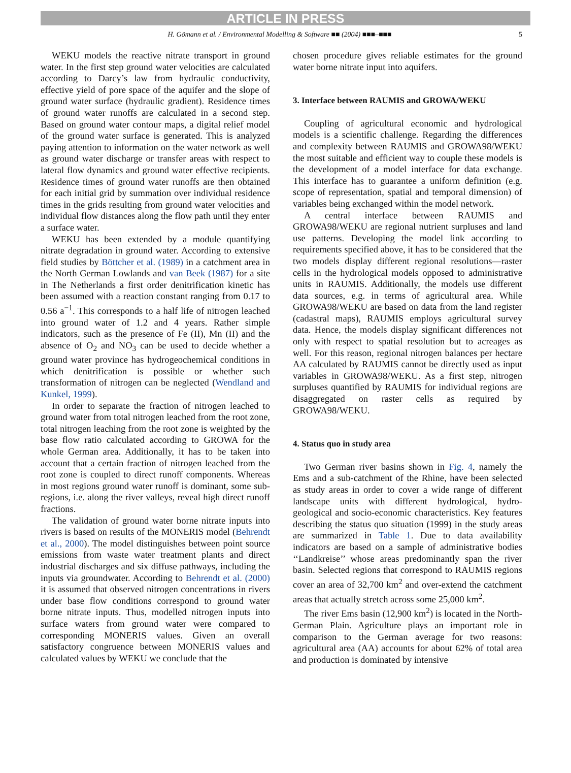ARTICLE IN PRESS
H. Gömann et al. / Environmental Modelling & Software ■■ (2004) ■■■–■■■ 5
WEKU models the reactive nitrate transport in ground water. In the first step ground water velocities are calculated according to Darcy’s law from hydraulic conductivity, effective yield of pore space of the aquifer and the slope of ground water surface (hydraulic gradient). Residence times of ground water runoffs are calculated in a second step. Based on ground water contour maps, a digital relief model of the ground water surface is generated. This is analyzed paying attention to information on the water network as well as ground water discharge or transfer areas with respect to lateral flow dynamics and ground water effective recipients. Residence times of ground water runoffs are then obtained for each initial grid by summation over individual residence times in the grids resulting from ground water velocities and individual flow distances along the flow path until they enter a surface water.
WEKU has been extended by a module quantifying nitrate degradation in ground water. According to extensive field studies by Böttcher et al. (1989) in a catchment area in the North German Lowlands and van Beek (1987) for a site in The Netherlands a first order denitrification kinetic has been assumed with a reaction constant ranging from 0.17 to 0.56 a<sup>−1</sup>. This corresponds to a half life of nitrogen leached into ground water of 1.2 and 4 years. Rather simple indicators, such as the presence of Fe (II), Mn (II) and the absence of O<sub>2</sub> and NO<sub>3</sub> can be used to decide whether a ground water province has hydrogeochemical conditions in which denitrification is possible or whether such transformation of nitrogen can be neglected (Wendland and Kunkel, 1999).
In order to separate the fraction of nitrogen leached to ground water from total nitrogen leached from the root zone, total nitrogen leaching from the root zone is weighted by the base flow ratio calculated according to GROWA for the whole German area. Additionally, it has to be taken into account that a certain fraction of nitrogen leached from the root zone is coupled to direct runoff components. Whereas in most regions ground water runoff is dominant, some sub-regions, i.e. along the river valleys, reveal high direct runoff fractions.
The validation of ground water borne nitrate inputs into rivers is based on results of the MONERIS model (Behrendt et al., 2000). The model distinguishes between point source emissions from waste water treatment plants and direct industrial discharges and six diffuse pathways, including the inputs via groundwater. According to Behrendt et al. (2000) it is assumed that observed nitrogen concentrations in rivers under base flow conditions correspond to ground water borne nitrate inputs. Thus, modelled nitrogen inputs into surface waters from ground water were compared to corresponding MONERIS values. Given an overall satisfactory congruence between MONERIS values and calculated values by WEKU we conclude that the
chosen procedure gives reliable estimates for the ground water borne nitrate input into aquifers.
3. Interface between RAUMIS and GROWA/WEKU
Coupling of agricultural economic and hydrological models is a scientific challenge. Regarding the differences and complexity between RAUMIS and GROWA98/WEKU the most suitable and efficient way to couple these models is the development of a model interface for data exchange. This interface has to guarantee a uniform definition (e.g. scope of representation, spatial and temporal dimension) of variables being exchanged within the model network.
A central interface between RAUMIS and GROWA98/WEKU are regional nutrient surpluses and land use patterns. Developing the model link according to requirements specified above, it has to be considered that the two models display different regional resolutions—raster cells in the hydrological models opposed to administrative units in RAUMIS. Additionally, the models use different data sources, e.g. in terms of agricultural area. While GROWA98/WEKU are based on data from the land register (cadastral maps), RAUMIS employs agricultural survey data. Hence, the models display significant differences not only with respect to spatial resolution but to acreages as well. For this reason, regional nitrogen balances per hectare AA calculated by RAUMIS cannot be directly used as input variables in GROWA98/WEKU. As a first step, nitrogen surpluses quantified by RAUMIS for individual regions are disaggregated on raster cells as required by GROWA98/WEKU.
4. Status quo in study area
Two German river basins shown in Fig. 4, namely the Ems and a sub-catchment of the Rhine, have been selected as study areas in order to cover a wide range of different landscape units with different hydrological, hydro-geological and socio-economic characteristics. Key features describing the status quo situation (1999) in the study areas are summarized in Table 1. Due to data availability indicators are based on a sample of administrative bodies ‘‘Landkreise’’ whose areas predominantly span the river basin. Selected regions that correspond to RAUMIS regions cover an area of 32,700 km<sup>2</sup> and over-extend the catchment areas that actually stretch across some 25,000 km<sup>2</sup>.
The river Ems basin (12,900 km<sup>2</sup>) is located in the North-German Plain. Agriculture plays an important role in comparison to the German average for two reasons: agricultural area (AA) accounts for about 62% of total area and production is dominated by intensive